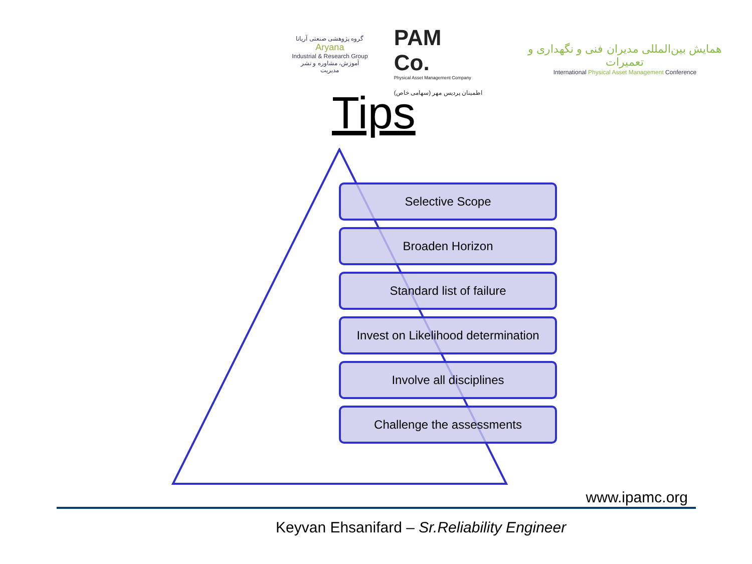گروه پژوهشی صنعتی آریانا
Aryana
Industrial & Research Group
آموزش، مشاوره و نشر مدیریت
PAM Co.
Physical Asset Management Company
اطمینان پردیس مهر (سهامی خاص)
همایش بین‌المللی مدیران فنی و نگهداری و تعمیرات
International Physical Asset Management Conference
Tips
Selective Scope
Broaden Horizon
Standard list of failure
Invest on Likelihood determination
Involve all disciplines
Challenge the assessments
www.ipamc.org
Keyvan Ehsanifard – Sr.Reliability Engineer